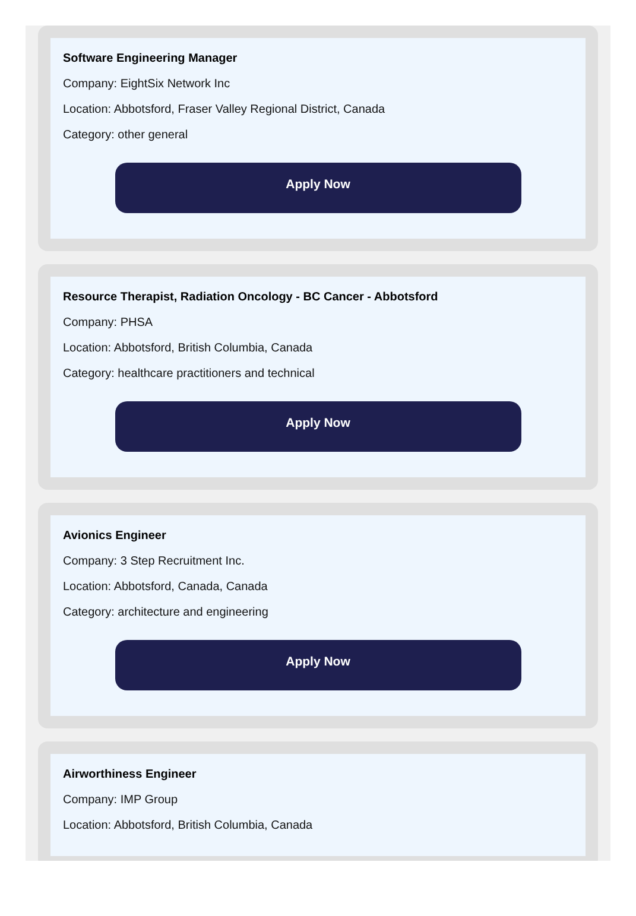Software Engineering Manager
Company: EightSix Network Inc
Location: Abbotsford, Fraser Valley Regional District, Canada
Category: other general
Apply Now
Resource Therapist, Radiation Oncology - BC Cancer - Abbotsford
Company: PHSA
Location: Abbotsford, British Columbia, Canada
Category: healthcare practitioners and technical
Apply Now
Avionics Engineer
Company: 3 Step Recruitment Inc.
Location: Abbotsford, Canada, Canada
Category: architecture and engineering
Apply Now
Airworthiness Engineer
Company: IMP Group
Location: Abbotsford, British Columbia, Canada